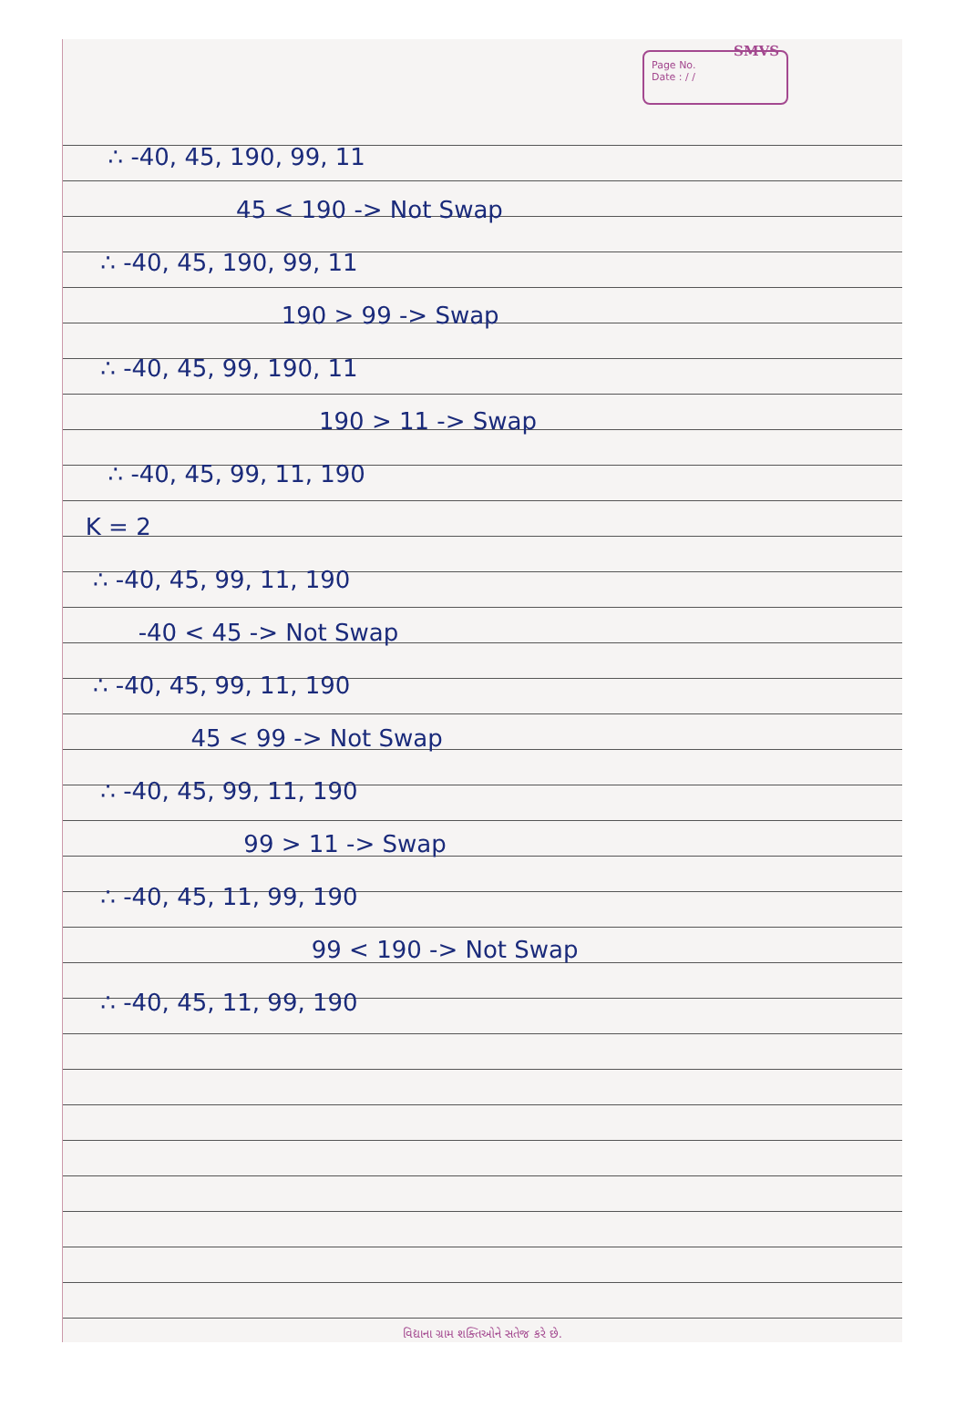SMVS
Page No.
Date : / /
∴ -40, 45, 190, 99, 11
45 < 190 -> Not Swap
∴ -40, 45, 190, 99, 11
190 > 99 -> Swap
∴ -40, 45, 99, 190, 11
190 > 11 -> Swap
∴ -40, 45, 99, 11, 190
K = 2
∴ -40, 45, 99, 11, 190
-40 < 45 -> Not Swap
∴ -40, 45, 99, 11, 190
45 < 99 -> Not Swap
∴ -40, 45, 99, 11, 190
99 > 11 -> Swap
∴ -40, 45, 11, 99, 190
99 < 190 -> Not Swap
∴ -40, 45, 11, 99, 190
વિદ્યાના ગ્રામ શક્તિઓને સતેજ કરે છે.